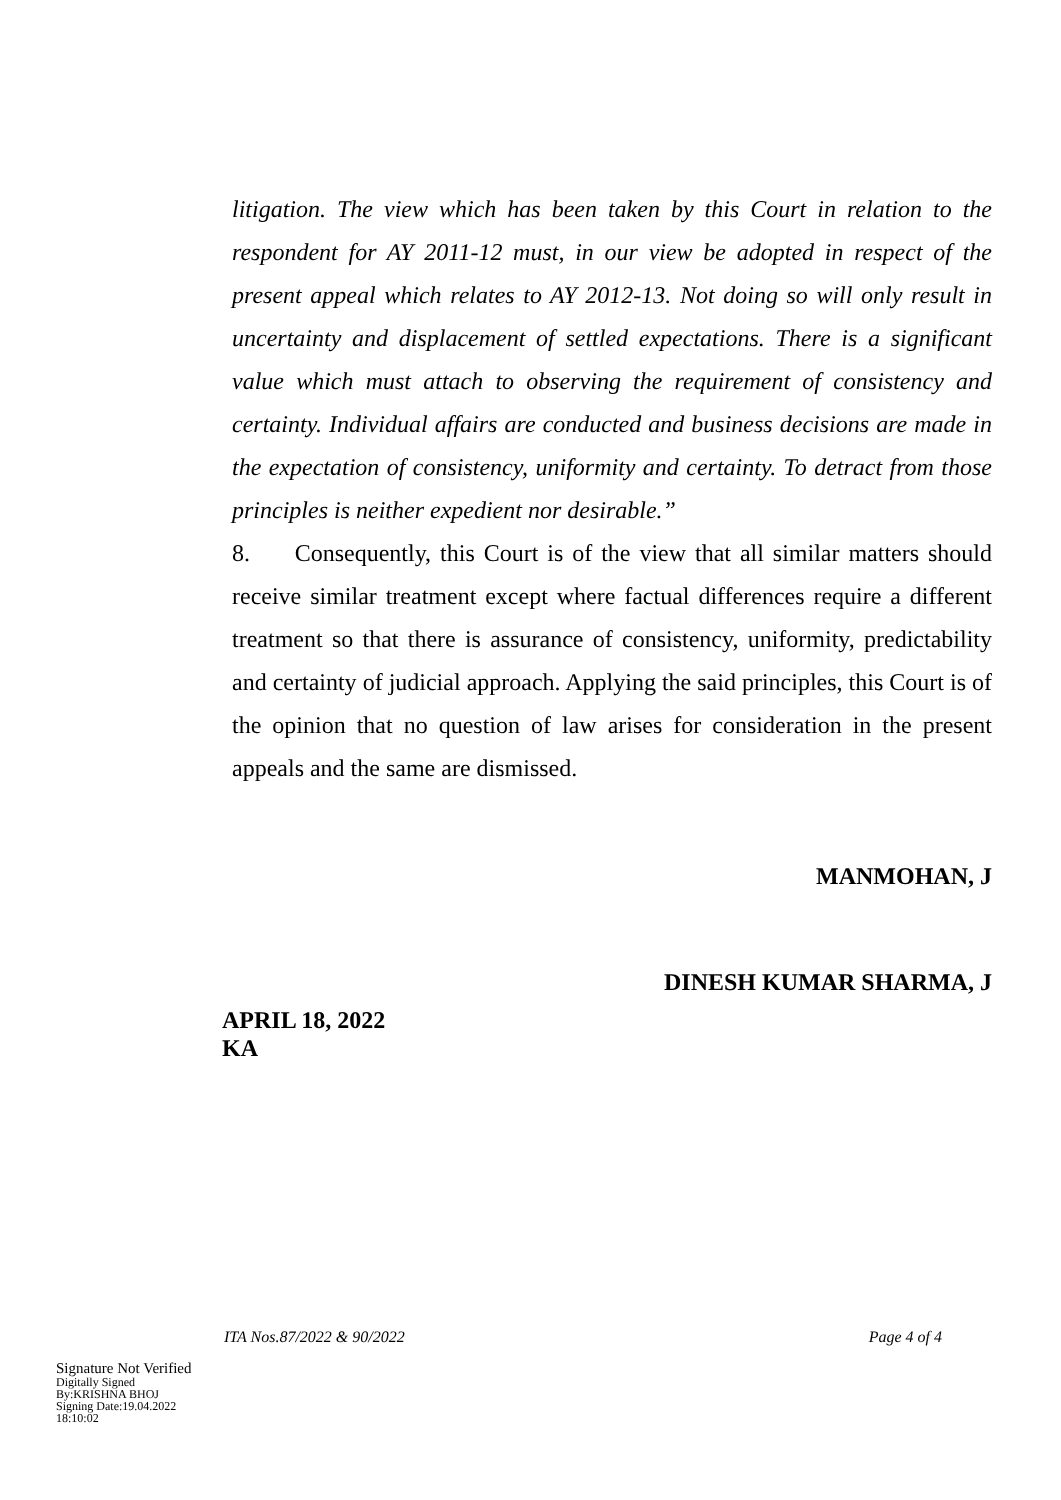litigation. The view which has been taken by this Court in relation to the respondent for AY 2011-12 must, in our view be adopted in respect of the present appeal which relates to AY 2012-13. Not doing so will only result in uncertainty and displacement of settled expectations. There is a significant value which must attach to observing the requirement of consistency and certainty. Individual affairs are conducted and business decisions are made in the expectation of consistency, uniformity and certainty. To detract from those principles is neither expedient nor desirable.”
8. Consequently, this Court is of the view that all similar matters should receive similar treatment except where factual differences require a different treatment so that there is assurance of consistency, uniformity, predictability and certainty of judicial approach. Applying the said principles, this Court is of the opinion that no question of law arises for consideration in the present appeals and the same are dismissed.
MANMOHAN, J
DINESH KUMAR SHARMA, J
APRIL 18, 2022
KA
ITA Nos.87/2022 & 90/2022 Page 4 of 4
Signature Not Verified
Digitally Signed
By:KRISHNA BHOJ
Signing Date:19.04.2022
18:10:02